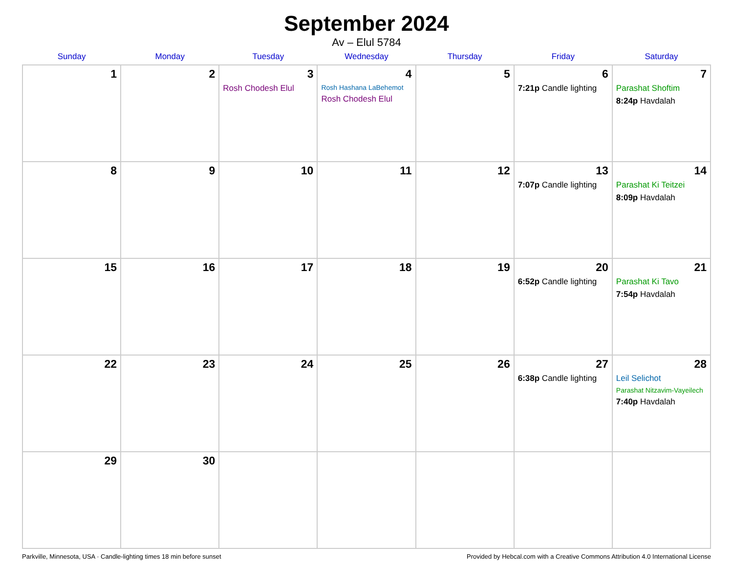September 2024
Av – Elul 5784
| Sunday | Monday | Tuesday | Wednesday | Thursday | Friday | Saturday |
| --- | --- | --- | --- | --- | --- | --- |
| 1 | 2 | 3 Rosh Chodesh Elul | 4 Rosh Hashana LaBehemot Rosh Chodesh Elul | 5 | 6 7:21p Candle lighting | 7 Parashat Shoftim 8:24p Havdalah |
| 8 | 9 | 10 | 11 | 12 | 13 7:07p Candle lighting | 14 Parashat Ki Teitzei 8:09p Havdalah |
| 15 | 16 | 17 | 18 | 19 | 20 6:52p Candle lighting | 21 Parashat Ki Tavo 7:54p Havdalah |
| 22 | 23 | 24 | 25 | 26 | 27 6:38p Candle lighting | 28 Leil Selichot Parashat Nitzavim-Vayeilech 7:40p Havdalah |
| 29 | 30 | | | | | |
Parkville, Minnesota, USA · Candle-lighting times 18 min before sunset Provided by Hebcal.com with a Creative Commons Attribution 4.0 International License